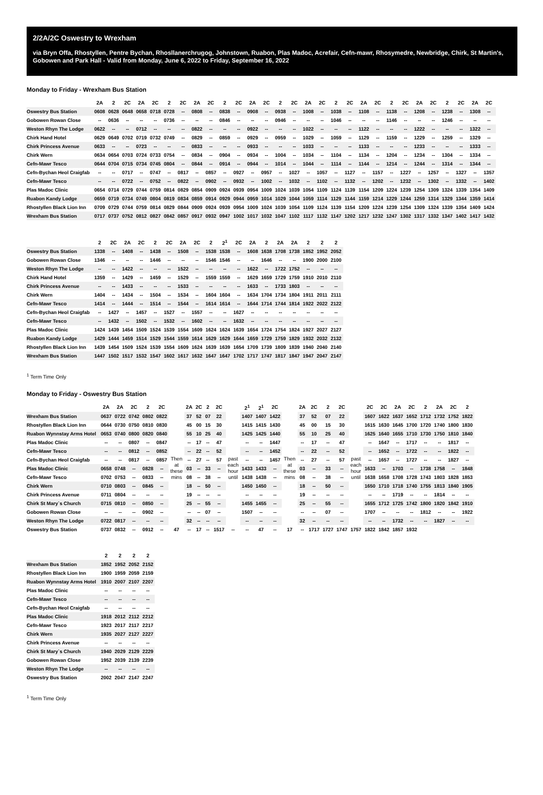2/2A/2C Oswestry to Wrexham
via Bryn Offa, Rhostyllen, Pentre Bychan, Rhosllanerchrugog, Johnstown, Ruabon, Plas Madoc, Acrefair, Cefn-mawr, Rhosymedre, Newbridge, Chirk, St Martin's, Gobowen and Park Hall - Valid from Monday, June 6, 2022 to Friday, September 16, 2022
Monday to Friday - Wrexham Bus Station
| | 2A | 2 | 2C | 2A | 2C | 2 | 2C | 2A | 2C | 2 | 2C | 2A | 2C | 2 | 2C | 2A | 2C | 2 | 2C | 2A | 2C | 2 | 2C | 2A | 2C | 2 | 2C | 2A | 2C |
| --- | --- | --- | --- | --- | --- | --- | --- | --- | --- | --- | --- | --- | --- | --- | --- | --- | --- | --- | --- | --- | --- | --- | --- | --- | --- | --- | --- | --- | --- |
| Oswestry Bus Station | 0608 | 0628 | 0648 | 0658 | 0718 | 0728 | -- | 0808 | -- | 0838 | -- | 0908 | -- | 0938 | -- | 1008 | -- | 1038 | -- | 1108 | -- | 1138 | -- | 1208 | -- | 1238 | -- | 1308 | -- |
| Gobowen Rowan Close | -- | 0636 | -- | -- | -- | 0736 | -- | -- | -- | 0846 | -- | -- | -- | 0946 | -- | -- | -- | 1046 | -- | -- | -- | 1146 | -- | -- | -- | 1246 | -- | -- | -- |
| Weston Rhyn The Lodge | 0622 | -- | -- | 0712 | -- | -- | -- | 0822 | -- | -- | -- | 0922 | -- | -- | -- | 1022 | -- | -- | -- | 1122 | -- | -- | -- | 1222 | -- | -- | -- | 1322 | -- |
| Chirk Hand Hotel | 0629 | 0649 | 0702 | 0719 | 0732 | 0749 | -- | 0829 | -- | 0859 | -- | 0929 | -- | 0959 | -- | 1029 | -- | 1059 | -- | 1129 | -- | 1159 | -- | 1229 | -- | 1259 | -- | 1329 | -- |
| Chirk Princess Avenue | 0633 | -- | -- | 0723 | -- | -- | -- | 0833 | -- | -- | -- | 0933 | -- | -- | -- | 1033 | -- | -- | -- | 1133 | -- | -- | -- | 1233 | -- | -- | -- | 1333 | -- |
| Chirk Wern | 0634 | 0654 | 0703 | 0724 | 0733 | 0754 | -- | 0834 | -- | 0904 | -- | 0934 | -- | 1004 | -- | 1034 | -- | 1104 | -- | 1134 | -- | 1204 | -- | 1234 | -- | 1304 | -- | 1334 | -- |
| Cefn-Mawr Tesco | 0644 | 0704 | 0715 | 0734 | 0745 | 0804 | -- | 0844 | -- | 0914 | -- | 0944 | -- | 1014 | -- | 1044 | -- | 1114 | -- | 1144 | -- | 1214 | -- | 1244 | -- | 1314 | -- | 1344 | -- |
| Cefn-Bychan Heol Craigfab | -- | -- | 0717 | -- | 0747 | -- | 0817 | -- | 0857 | -- | 0927 | -- | 0957 | -- | 1027 | -- | 1057 | -- | 1127 | -- | 1157 | -- | 1227 | -- | 1257 | -- | 1327 | -- | 1357 |
| Cefn-Mawr Tesco | -- | -- | 0722 | -- | 0752 | -- | 0822 | -- | 0902 | -- | 0932 | -- | 1002 | -- | 1032 | -- | 1102 | -- | 1132 | -- | 1202 | -- | 1232 | -- | 1302 | -- | 1332 | -- | 1402 |
| Plas Madoc Clinic | 0654 | 0714 | 0729 | 0744 | 0759 | 0814 | 0829 | 0854 | 0909 | 0924 | 0939 | 0954 | 1009 | 1024 | 1039 | 1054 | 1109 | 1124 | 1139 | 1154 | 1209 | 1224 | 1239 | 1254 | 1309 | 1324 | 1339 | 1354 | 1409 |
| Ruabon Kandy Lodge | 0659 | 0719 | 0734 | 0749 | 0804 | 0819 | 0834 | 0859 | 0914 | 0929 | 0944 | 0959 | 1014 | 1029 | 1044 | 1059 | 1114 | 1129 | 1144 | 1159 | 1214 | 1229 | 1244 | 1259 | 1314 | 1329 | 1344 | 1359 | 1414 |
| Rhostyllen Black Lion Inn | 0709 | 0729 | 0744 | 0759 | 0814 | 0829 | 0844 | 0909 | 0924 | 0939 | 0954 | 1009 | 1024 | 1039 | 1054 | 1109 | 1124 | 1139 | 1154 | 1209 | 1224 | 1239 | 1254 | 1309 | 1324 | 1339 | 1354 | 1409 | 1424 |
| Wrexham Bus Station | 0717 | 0737 | 0752 | 0812 | 0827 | 0842 | 0857 | 0917 | 0932 | 0947 | 1002 | 1017 | 1032 | 1047 | 1102 | 1117 | 1132 | 1147 | 1202 | 1217 | 1232 | 1247 | 1302 | 1317 | 1332 | 1347 | 1402 | 1417 | 1432 |
| | 2 | 2C | 2A | 2C | 2 | 2C | 2A | 2C | 2 | 2<sup>1</sup> | 2C | 2A | 2 | 2A | 2A | 2 | 2 | 2 |
| --- | --- | --- | --- | --- | --- | --- | --- | --- | --- | --- | --- | --- | --- | --- | --- | --- | --- | --- |
| Oswestry Bus Station | 1338 | -- | 1408 | -- | 1438 | -- | 1508 | -- | 1538 | 1538 | -- | 1608 | 1638 | 1708 | 1738 | 1852 | 1952 | 2052 |
| Gobowen Rowan Close | 1346 | -- | -- | -- | 1446 | -- | -- | -- | 1546 | 1546 | -- | -- | 1646 | -- | -- | 1900 | 2000 | 2100 |
| Weston Rhyn The Lodge | -- | -- | 1422 | -- | -- | -- | 1522 | -- | -- | -- | -- | 1622 | -- | 1722 | 1752 | -- | -- | -- |
| Chirk Hand Hotel | 1359 | -- | 1429 | -- | 1459 | -- | 1529 | -- | 1559 | 1559 | -- | 1629 | 1659 | 1729 | 1759 | 1910 | 2010 | 2110 |
| Chirk Princess Avenue | -- | -- | 1433 | -- | -- | -- | 1533 | -- | -- | -- | -- | 1633 | -- | 1733 | 1803 | -- | -- | -- |
| Chirk Wern | 1404 | -- | 1434 | -- | 1504 | -- | 1534 | -- | 1604 | 1604 | -- | 1634 | 1704 | 1734 | 1804 | 1911 | 2011 | 2111 |
| Cefn-Mawr Tesco | 1414 | -- | 1444 | -- | 1514 | -- | 1544 | -- | 1614 | 1614 | -- | 1644 | 1714 | 1744 | 1814 | 1922 | 2022 | 2122 |
| Cefn-Bychan Heol Craigfab | -- | 1427 | -- | 1457 | -- | 1527 | -- | 1557 | -- | -- | 1627 | -- | -- | -- | -- | -- | -- | -- |
| Cefn-Mawr Tesco | -- | 1432 | -- | 1502 | -- | 1532 | -- | 1602 | -- | -- | 1632 | -- | -- | -- | -- | -- | -- | -- |
| Plas Madoc Clinic | 1424 | 1439 | 1454 | 1509 | 1524 | 1539 | 1554 | 1609 | 1624 | 1624 | 1639 | 1654 | 1724 | 1754 | 1824 | 1927 | 2027 | 2127 |
| Ruabon Kandy Lodge | 1429 | 1444 | 1459 | 1514 | 1529 | 1544 | 1559 | 1614 | 1629 | 1629 | 1644 | 1659 | 1729 | 1759 | 1829 | 1932 | 2032 | 2132 |
| Rhostyllen Black Lion Inn | 1439 | 1454 | 1509 | 1524 | 1539 | 1554 | 1609 | 1624 | 1639 | 1639 | 1654 | 1709 | 1739 | 1809 | 1839 | 1940 | 2040 | 2140 |
| Wrexham Bus Station | 1447 | 1502 | 1517 | 1532 | 1547 | 1602 | 1617 | 1632 | 1647 | 1647 | 1702 | 1717 | 1747 | 1817 | 1847 | 1947 | 2047 | 2147 |
<sup>1</sup> Term Time Only
Monday to Friday - Oswestry Bus Station
| | 2A | 2A | 2C | 2 | 2C | | 2A | 2C | 2 | 2C | | 2<sup>1</sup> | 2<sup>1</sup> | 2C | | 2A | 2C | 2 | 2C | | 2C | 2C | 2A | 2C | 2 | 2A | 2C | 2 |
| --- | --- | --- | --- | --- | --- | --- | --- | --- | --- | --- | --- | --- | --- | --- | --- | --- | --- | --- | --- | --- | --- | --- | --- | --- | --- | --- | --- | --- |
| Wrexham Bus Station | 0637 | 0722 | 0742 | 0802 | 0822 | Then at these mins | 37 | 52 | 07 | 22 | past each hour until | 1407 | 1407 | 1422 | Then at these mins | 37 | 52 | 07 | 22 | past each hour until | 1607 | 1622 | 1637 | 1652 | 1712 | 1732 | 1752 | 1822 |
| Rhostyllen Black Lion Inn | 0644 | 0730 | 0750 | 0810 | 0830 | | 45 | 00 | 15 | 30 | | 1415 | 1415 | 1430 | | 45 | 00 | 15 | 30 | | 1615 | 1630 | 1645 | 1700 | 1720 | 1740 | 1800 | 1830 |
| Ruabon Wynnstay Arms Hotel | 0653 | 0740 | 0800 | 0820 | 0840 | | 55 | 10 | 25 | 40 | | 1425 | 1425 | 1440 | | 55 | 10 | 25 | 40 | | 1625 | 1640 | 1655 | 1710 | 1730 | 1750 | 1810 | 1840 |
| Plas Madoc Clinic | -- | -- | 0807 | -- | 0847 | | -- | 17 | -- | 47 | | -- | -- | 1447 | | -- | 17 | -- | 47 | | -- | 1647 | -- | 1717 | -- | -- | 1817 | -- |
| Cefn-Mawr Tesco | -- | -- | 0812 | -- | 0852 | | -- | 22 | -- | 52 | | -- | -- | 1452 | | -- | 22 | -- | 52 | | -- | 1652 | -- | 1722 | -- | -- | 1822 | -- |
| Cefn-Bychan Heol Craigfab | -- | -- | 0817 | -- | 0857 | | -- | 27 | -- | 57 | | -- | -- | 1457 | | -- | 27 | -- | 57 | | -- | 1657 | -- | 1727 | -- | -- | 1827 | -- |
| Plas Madoc Clinic | 0658 | 0748 | -- | 0828 | -- | | 03 | -- | 33 | -- | | 1433 | 1433 | -- | | 03 | -- | 33 | -- | | 1633 | -- | 1703 | -- | 1738 | 1758 | -- | 1848 |
| Cefn-Mawr Tesco | 0702 | 0753 | -- | 0833 | -- | | 08 | -- | 38 | -- | | 1438 | 1438 | -- | | 08 | -- | 38 | -- | | 1638 | 1658 | 1708 | 1728 | 1743 | 1803 | 1828 | 1853 |
| Chirk Wern | 0710 | 0803 | -- | 0845 | -- | | 18 | -- | 50 | -- | | 1450 | 1450 | -- | | 18 | -- | 50 | -- | | 1650 | 1710 | 1718 | 1740 | 1755 | 1813 | 1840 | 1905 |
| Chirk Princess Avenue | 0711 | 0804 | -- | -- | -- | | 19 | -- | -- | -- | | -- | -- | -- | | 19 | -- | -- | -- | | -- | -- | 1719 | -- | -- | 1814 | -- | -- |
| Chirk St Mary`s Church | 0715 | 0810 | -- | 0850 | -- | | 25 | -- | 55 | -- | | 1455 | 1455 | -- | | 25 | -- | 55 | -- | | 1655 | 1712 | 1725 | 1742 | 1800 | 1820 | 1842 | 1910 |
| Gobowen Rowan Close | -- | -- | -- | 0902 | -- | | -- | -- | 07 | -- | | 1507 | -- | -- | | -- | -- | 07 | -- | | 1707 | -- | -- | -- | 1812 | -- | -- | 1922 |
| Weston Rhyn The Lodge | 0722 | 0817 | -- | -- | -- | | 32 | -- | -- | -- | | -- | -- | -- | | 32 | -- | -- | -- | | -- | -- | 1732 | -- | -- | 1827 | -- | -- |
| Oswestry Bus Station | 0737 | 0832 | -- | 0912 | -- | 47 | -- | 17 | -- | 1517 | -- | -- | 47 | -- | 17 | -- | 1717 | 1727 | 1747 | 1757 | 1822 | 1842 | 1857 | 1932 | | | | |
| | 2 | 2 | 2 | 2 |
| --- | --- | --- | --- | --- |
| Wrexham Bus Station | 1852 | 1952 | 2052 | 2152 |
| Rhostyllen Black Lion Inn | 1900 | 1959 | 2059 | 2159 |
| Ruabon Wynnstay Arms Hotel | 1910 | 2007 | 2107 | 2207 |
| Plas Madoc Clinic | -- | -- | -- | -- |
| Cefn-Mawr Tesco | -- | -- | -- | -- |
| Cefn-Bychan Heol Craigfab | -- | -- | -- | -- |
| Plas Madoc Clinic | 1918 | 2012 | 2112 | 2212 |
| Cefn-Mawr Tesco | 1923 | 2017 | 2117 | 2217 |
| Chirk Wern | 1935 | 2027 | 2127 | 2227 |
| Chirk Princess Avenue | -- | -- | -- | -- |
| Chirk St Mary`s Church | 1940 | 2029 | 2129 | 2229 |
| Gobowen Rowan Close | 1952 | 2039 | 2139 | 2239 |
| Weston Rhyn The Lodge | -- | -- | -- | -- |
| Oswestry Bus Station | 2002 | 2047 | 2147 | 2247 |
<sup>1</sup> Term Time Only